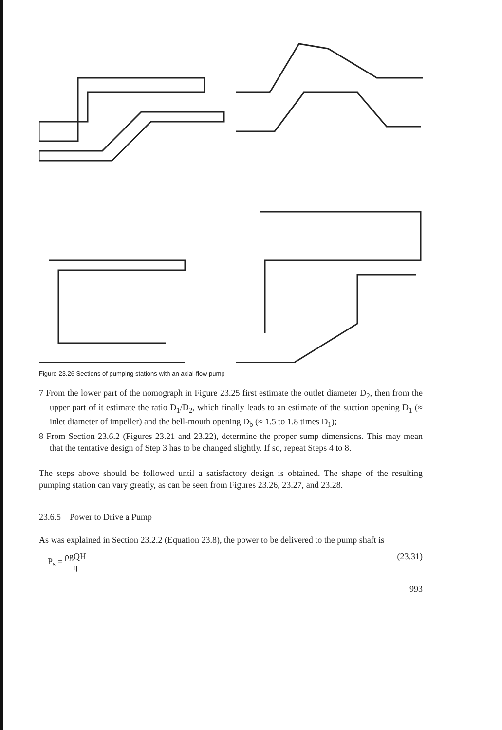Figure 23.26 Sections of pumping stations with an axial-flow pump
7 From the lower part of the nomograph in Figure 23.25 first estimate the outlet diameter D<sub>2</sub>, then from the upper part of it estimate the ratio D<sub>1</sub>/D<sub>2</sub>, which finally leads to an estimate of the suction opening D<sub>1</sub> (≈ inlet diameter of impeller) and the bell-mouth opening D<sub>b</sub> (≈ 1.5 to 1.8 times D<sub>1</sub>);
8 From Section 23.6.2 (Figures 23.21 and 23.22), determine the proper sump dimensions. This may mean that the tentative design of Step 3 has to be changed slightly. If so, repeat Steps 4 to 8.
The steps above should be followed until a satisfactory design is obtained. The shape of the resulting pumping station can vary greatly, as can be seen from Figures 23.26, 23.27, and 23.28.
23.6.5 Power to Drive a Pump
As was explained in Section 23.2.2 (Equation 23.8), the power to be delivered to the pump shaft is
P<sub>s</sub> = ρgQH η (23.31)
993